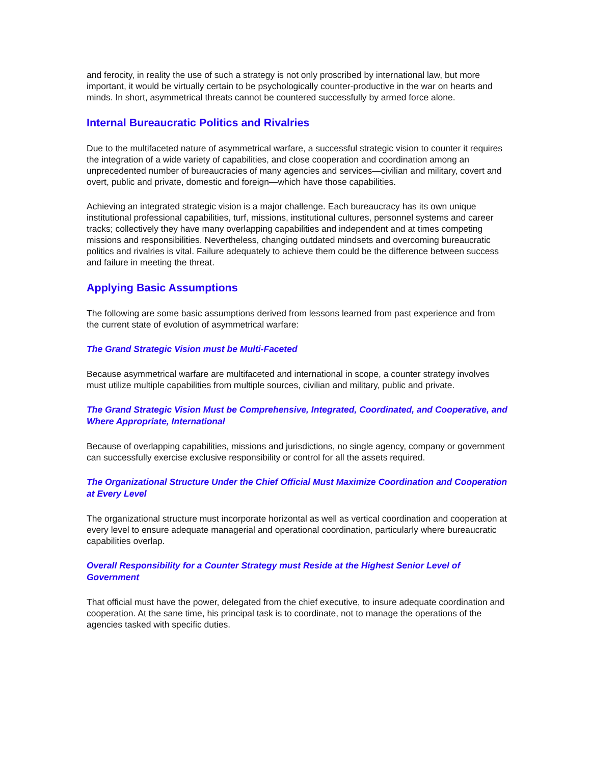and ferocity, in reality the use of such a strategy is not only proscribed by international law, but more important, it would be virtually certain to be psychologically counter-productive in the war on hearts and minds. In short, asymmetrical threats cannot be countered successfully by armed force alone.
Internal Bureaucratic Politics and Rivalries
Due to the multifaceted nature of asymmetrical warfare, a successful strategic vision to counter it requires the integration of a wide variety of capabilities, and close cooperation and coordination among an unprecedented number of bureaucracies of many agencies and services—civilian and military, covert and overt, public and private, domestic and foreign—which have those capabilities.
Achieving an integrated strategic vision is a major challenge. Each bureaucracy has its own unique institutional professional capabilities, turf, missions, institutional cultures, personnel systems and career tracks; collectively they have many overlapping capabilities and independent and at times competing missions and responsibilities. Nevertheless, changing outdated mindsets and overcoming bureaucratic politics and rivalries is vital. Failure adequately to achieve them could be the difference between success and failure in meeting the threat.
Applying Basic Assumptions
The following are some basic assumptions derived from lessons learned from past experience and from the current state of evolution of asymmetrical warfare:
The Grand Strategic Vision must be Multi-Faceted
Because asymmetrical warfare are multifaceted and international in scope, a counter strategy involves must utilize multiple capabilities from multiple sources, civilian and military, public and private.
The Grand Strategic Vision Must be Comprehensive, Integrated, Coordinated, and Cooperative, and Where Appropriate, International
Because of overlapping capabilities, missions and jurisdictions, no single agency, company or government can successfully exercise exclusive responsibility or control for all the assets required.
The Organizational Structure Under the Chief Official Must Maximize Coordination and Cooperation at Every Level
The organizational structure must incorporate horizontal as well as vertical coordination and cooperation at every level to ensure adequate managerial and operational coordination, particularly where bureaucratic capabilities overlap.
Overall Responsibility for a Counter Strategy must Reside at the Highest Senior Level of Government
That official must have the power, delegated from the chief executive, to insure adequate coordination and cooperation. At the sane time, his principal task is to coordinate, not to manage the operations of the agencies tasked with specific duties.